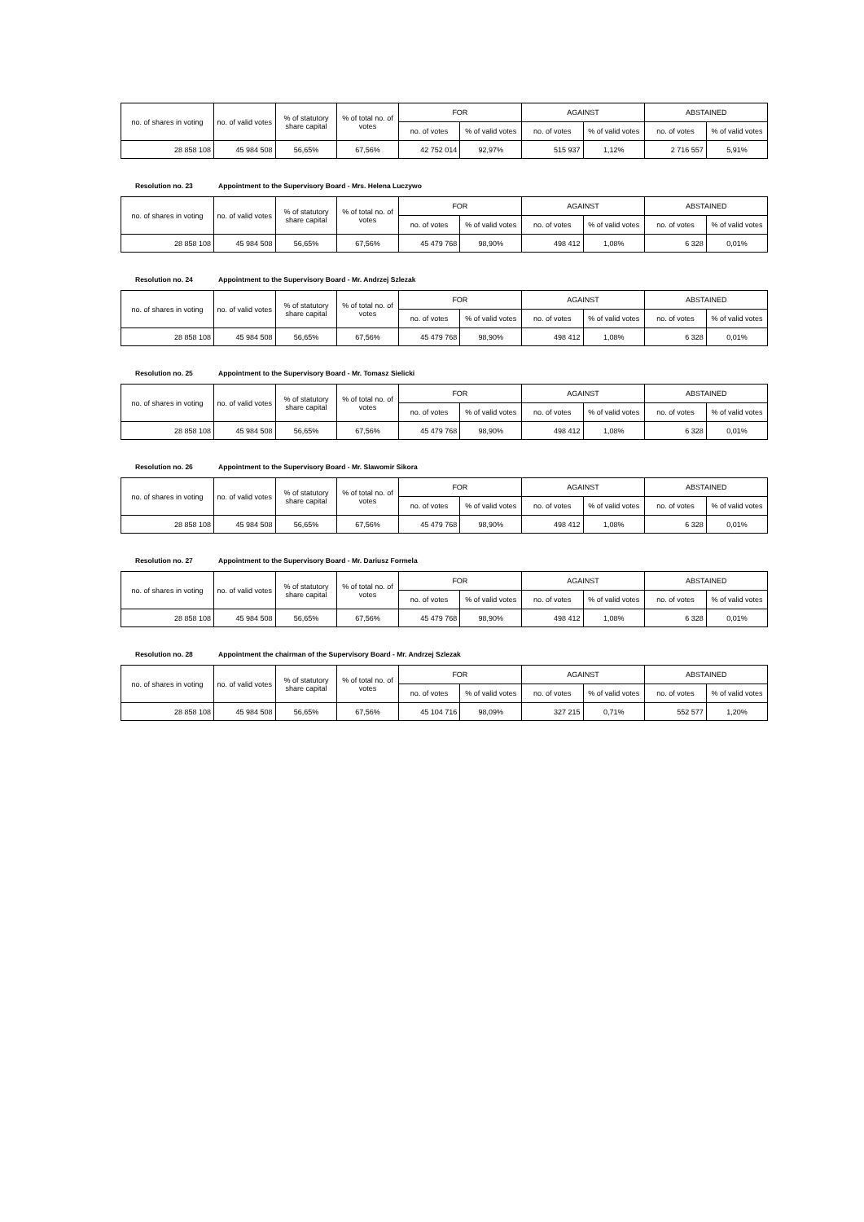| no. of shares in voting | no. of valid votes | % of statutory share capital | % of total no. of votes | FOR | | AGAINST | | ABSTAINED | |
| --- | --- | --- | --- | --- | --- | --- | --- | --- | --- |
| | | | | no. of votes | % of valid votes | no. of votes | % of valid votes | no. of votes | % of valid votes |
| 28 858 108 | 45 984 508 | 56,65% | 67,56% | 42 752 014 | 92,97% | 515 937 | 1,12% | 2 716 557 | 5,91% |
Resolution no. 23 Appointment to the Supervisory Board - Mrs. Helena Luczywo
| no. of shares in voting | no. of valid votes | % of statutory share capital | % of total no. of votes | FOR | | AGAINST | | ABSTAINED | |
| --- | --- | --- | --- | --- | --- | --- | --- | --- | --- |
| | | | | no. of votes | % of valid votes | no. of votes | % of valid votes | no. of votes | % of valid votes |
| 28 858 108 | 45 984 508 | 56,65% | 67,56% | 45 479 768 | 98,90% | 498 412 | 1,08% | 6 328 | 0,01% |
Resolution no. 24 Appointment to the Supervisory Board - Mr. Andrzej Szlezak
| no. of shares in voting | no. of valid votes | % of statutory share capital | % of total no. of votes | FOR | | AGAINST | | ABSTAINED | |
| --- | --- | --- | --- | --- | --- | --- | --- | --- | --- |
| | | | | no. of votes | % of valid votes | no. of votes | % of valid votes | no. of votes | % of valid votes |
| 28 858 108 | 45 984 508 | 56,65% | 67,56% | 45 479 768 | 98,90% | 498 412 | 1,08% | 6 328 | 0,01% |
Resolution no. 25 Appointment to the Supervisory Board - Mr. Tomasz Sielicki
| no. of shares in voting | no. of valid votes | % of statutory share capital | % of total no. of votes | FOR | | AGAINST | | ABSTAINED | |
| --- | --- | --- | --- | --- | --- | --- | --- | --- | --- |
| | | | | no. of votes | % of valid votes | no. of votes | % of valid votes | no. of votes | % of valid votes |
| 28 858 108 | 45 984 508 | 56,65% | 67,56% | 45 479 768 | 98,90% | 498 412 | 1,08% | 6 328 | 0,01% |
Resolution no. 26 Appointment to the Supervisory Board - Mr. Slawomir Sikora
| no. of shares in voting | no. of valid votes | % of statutory share capital | % of total no. of votes | FOR | | AGAINST | | ABSTAINED | |
| --- | --- | --- | --- | --- | --- | --- | --- | --- | --- |
| | | | | no. of votes | % of valid votes | no. of votes | % of valid votes | no. of votes | % of valid votes |
| 28 858 108 | 45 984 508 | 56,65% | 67,56% | 45 479 768 | 98,90% | 498 412 | 1,08% | 6 328 | 0,01% |
Resolution no. 27 Appointment to the Supervisory Board - Mr. Dariusz Formela
| no. of shares in voting | no. of valid votes | % of statutory share capital | % of total no. of votes | FOR | | AGAINST | | ABSTAINED | |
| --- | --- | --- | --- | --- | --- | --- | --- | --- | --- |
| | | | | no. of votes | % of valid votes | no. of votes | % of valid votes | no. of votes | % of valid votes |
| 28 858 108 | 45 984 508 | 56,65% | 67,56% | 45 479 768 | 98,90% | 498 412 | 1,08% | 6 328 | 0,01% |
Resolution no. 28 Appointment the chairman of the Supervisory Board - Mr. Andrzej Szlezak
| no. of shares in voting | no. of valid votes | % of statutory share capital | % of total no. of votes | FOR | | AGAINST | | ABSTAINED | |
| --- | --- | --- | --- | --- | --- | --- | --- | --- | --- |
| | | | | no. of votes | % of valid votes | no. of votes | % of valid votes | no. of votes | % of valid votes |
| 28 858 108 | 45 984 508 | 56,65% | 67,56% | 45 104 716 | 98,09% | 327 215 | 0,71% | 552 577 | 1,20% |